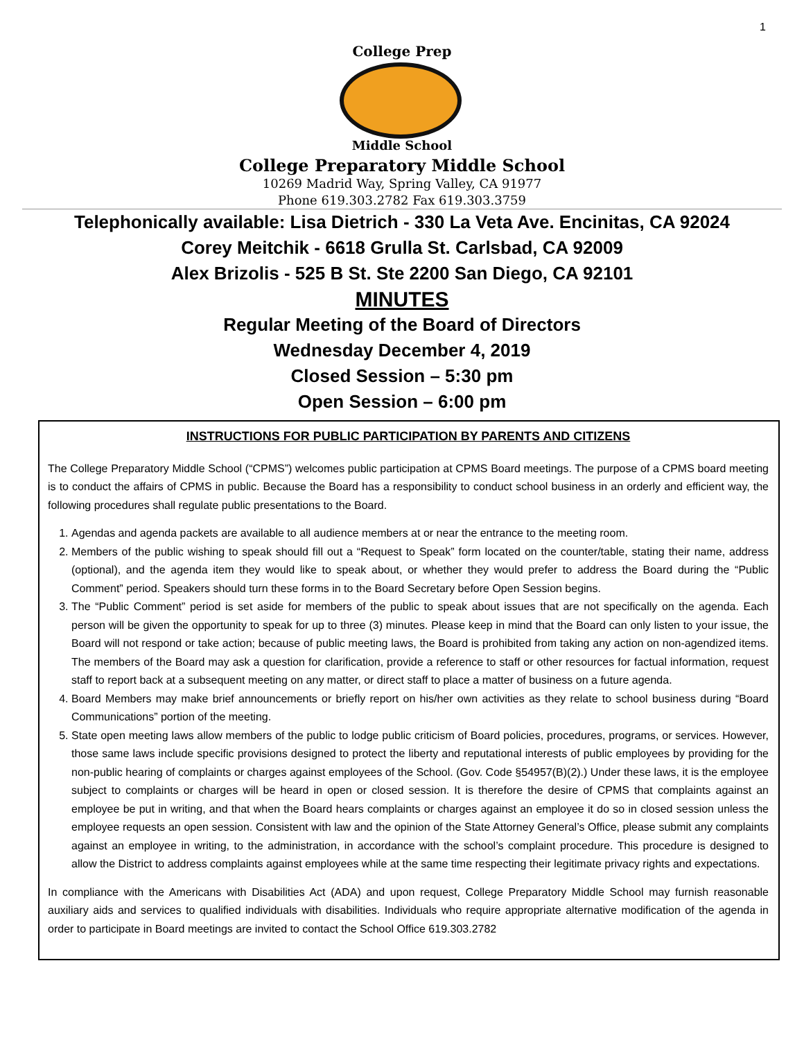1
College Prep
Middle School
College Preparatory Middle School
10269 Madrid Way, Spring Valley, CA 91977
Phone 619.303.2782 Fax 619.303.3759
Telephonically available: Lisa Dietrich - 330 La Veta Ave. Encinitas, CA 92024
Corey Meitchik - 6618 Grulla St. Carlsbad, CA 92009
Alex Brizolis - 525 B St. Ste 2200 San Diego, CA 92101
MINUTES
Regular Meeting of the Board of Directors
Wednesday December 4, 2019
Closed Session – 5:30 pm
Open Session – 6:00 pm
INSTRUCTIONS FOR PUBLIC PARTICIPATION BY PARENTS AND CITIZENS
The College Preparatory Middle School (“CPMS”) welcomes public participation at CPMS Board meetings. The purpose of a CPMS board meeting is to conduct the affairs of CPMS in public. Because the Board has a responsibility to conduct school business in an orderly and efficient way, the following procedures shall regulate public presentations to the Board.
1. Agendas and agenda packets are available to all audience members at or near the entrance to the meeting room.
2. Members of the public wishing to speak should fill out a “Request to Speak” form located on the counter/table, stating their name, address (optional), and the agenda item they would like to speak about, or whether they would prefer to address the Board during the “Public Comment” period. Speakers should turn these forms in to the Board Secretary before Open Session begins.
3. The “Public Comment” period is set aside for members of the public to speak about issues that are not specifically on the agenda. Each person will be given the opportunity to speak for up to three (3) minutes. Please keep in mind that the Board can only listen to your issue, the Board will not respond or take action; because of public meeting laws, the Board is prohibited from taking any action on non-agendized items. The members of the Board may ask a question for clarification, provide a reference to staff or other resources for factual information, request staff to report back at a subsequent meeting on any matter, or direct staff to place a matter of business on a future agenda.
4. Board Members may make brief announcements or briefly report on his/her own activities as they relate to school business during “Board Communications” portion of the meeting.
5. State open meeting laws allow members of the public to lodge public criticism of Board policies, procedures, programs, or services. However, those same laws include specific provisions designed to protect the liberty and reputational interests of public employees by providing for the non-public hearing of complaints or charges against employees of the School. (Gov. Code §54957(B)(2).) Under these laws, it is the employee subject to complaints or charges will be heard in open or closed session. It is therefore the desire of CPMS that complaints against an employee be put in writing, and that when the Board hears complaints or charges against an employee it do so in closed session unless the employee requests an open session. Consistent with law and the opinion of the State Attorney General’s Office, please submit any complaints against an employee in writing, to the administration, in accordance with the school’s complaint procedure. This procedure is designed to allow the District to address complaints against employees while at the same time respecting their legitimate privacy rights and expectations.
In compliance with the Americans with Disabilities Act (ADA) and upon request, College Preparatory Middle School may furnish reasonable auxiliary aids and services to qualified individuals with disabilities. Individuals who require appropriate alternative modification of the agenda in order to participate in Board meetings are invited to contact the School Office 619.303.2782